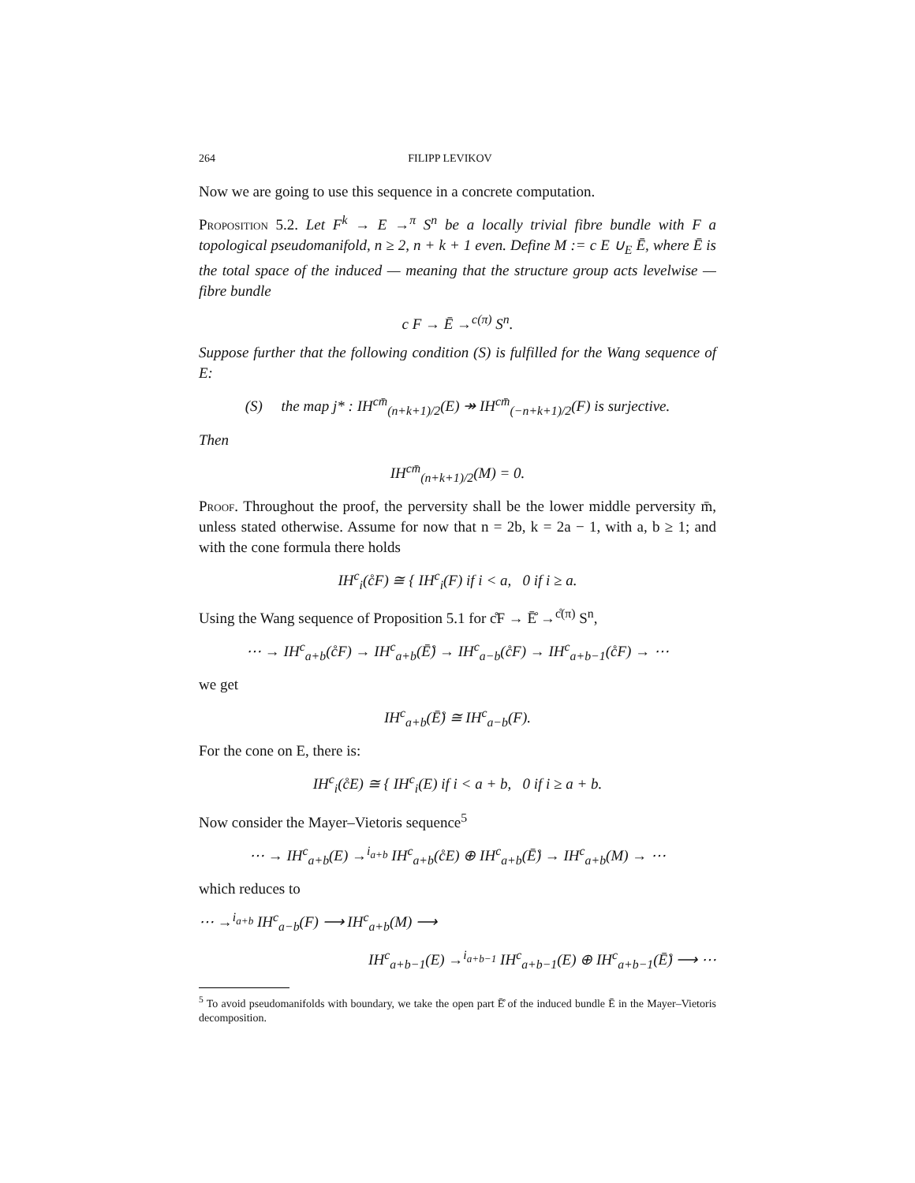264 FILIPP LEVIKOV
Now we are going to use this sequence in a concrete computation.
Proposition 5.2. Let F<sup>k</sup> → E →<sup>π</sup> S<sup>n</sup> be a locally trivial fibre bundle with F a topological pseudomanifold, n ≥ 2, n + k + 1 even. Define M := c E ∪<sub>E</sub> Ē, where Ē is the total space of the induced — meaning that the structure group acts levelwise — fibre bundle
c F → Ē →<sup>c(π)</sup> S<sup>n</sup>.
Suppose further that the following condition (S) is fulfilled for the Wang sequence of E:
(S) the map j* : IH<sup>cm̄</sup><sub>(n+k+1)/2</sub>(E) ↠ IH<sup>cm̄</sup><sub>(−n+k+1)/2</sub>(F) is surjective.
Then
IH<sup>cm̄</sup><sub>(n+k+1)/2</sub>(M) = 0.
Proof. Throughout the proof, the perversity shall be the lower middle perversity m̄, unless stated otherwise. Assume for now that n = 2b, k = 2a − 1, with a, b ≥ 1; and with the cone formula there holds
IH<sup>c</sup><sub>i</sub>(c̊F) ≅ { IH<sup>c</sup><sub>i</sub>(F) if i < a, 0 if i ≥ a.
Using the Wang sequence of Proposition 5.1 for c̊F → Ē̊ →<sup>c̊(π)</sup> S<sup>n</sup>,
⋯ → IH<sup>c</sup><sub>a+b</sub>(c̊F) → IH<sup>c</sup><sub>a+b</sub>(Ē̊) → IH<sup>c</sup><sub>a−b</sub>(c̊F) → IH<sup>c</sup><sub>a+b−1</sub>(c̊F) → ⋯
we get
IH<sup>c</sup><sub>a+b</sub>(Ē̊) ≅ IH<sup>c</sup><sub>a−b</sub>(F).
For the cone on E, there is:
IH<sup>c</sup><sub>i</sub>(c̊E) ≅ { IH<sup>c</sup><sub>i</sub>(E) if i < a + b, 0 if i ≥ a + b.
Now consider the Mayer–Vietoris sequence<sup>5</sup>
⋯ → IH<sup>c</sup><sub>a+b</sub>(E) →<sup>i<sub>a+b</sub></sup> IH<sup>c</sup><sub>a+b</sub>(c̊E) ⊕ IH<sup>c</sup><sub>a+b</sub>(Ē̊) → IH<sup>c</sup><sub>a+b</sub>(M) → ⋯
which reduces to
⋯ →<sup>i<sub>a+b</sub></sup> IH<sup>c</sup><sub>a−b</sub>(F) ⟶ IH<sup>c</sup><sub>a+b</sub>(M) ⟶
IH<sup>c</sup><sub>a+b−1</sub>(E) →<sup>i<sub>a+b−1</sub></sup> IH<sup>c</sup><sub>a+b−1</sub>(E) ⊕ IH<sup>c</sup><sub>a+b−1</sub>(Ē̊) ⟶ ⋯
<sup>5</sup> To avoid pseudomanifolds with boundary, we take the open part Ē̊ of the induced bundle Ē in the Mayer–Vietoris decomposition.